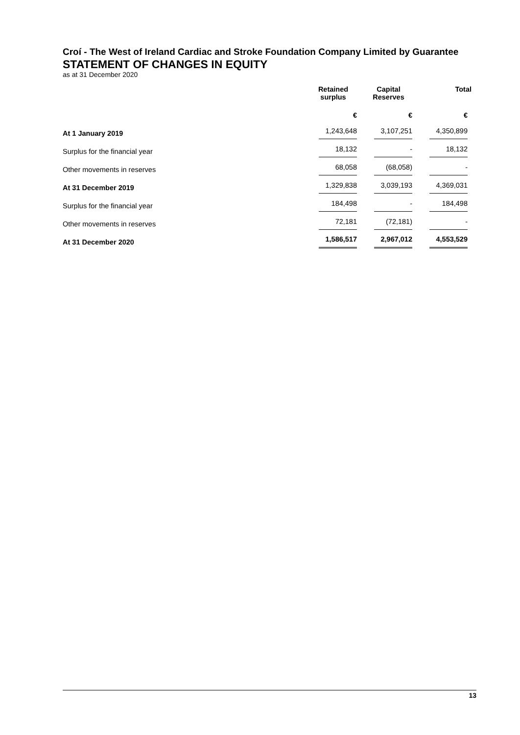Croí - The West of Ireland Cardiac and Stroke Foundation Company Limited by Guarantee
STATEMENT OF CHANGES IN EQUITY
as at 31 December 2020
| | Retained surplus | Capital Reserves | Total |
| --- | --- | --- | --- |
| | € | € | € |
| At 1 January 2019 | 1,243,648 | 3,107,251 | 4,350,899 |
| Surplus for the financial year | 18,132 | - | 18,132 |
| Other movements in reserves | 68,058 | (68,058) | - |
| At 31 December 2019 | 1,329,838 | 3,039,193 | 4,369,031 |
| Surplus for the financial year | 184,498 | - | 184,498 |
| Other movements in reserves | 72,181 | (72,181) | - |
| At 31 December 2020 | 1,586,517 | 2,967,012 | 4,553,529 |
13